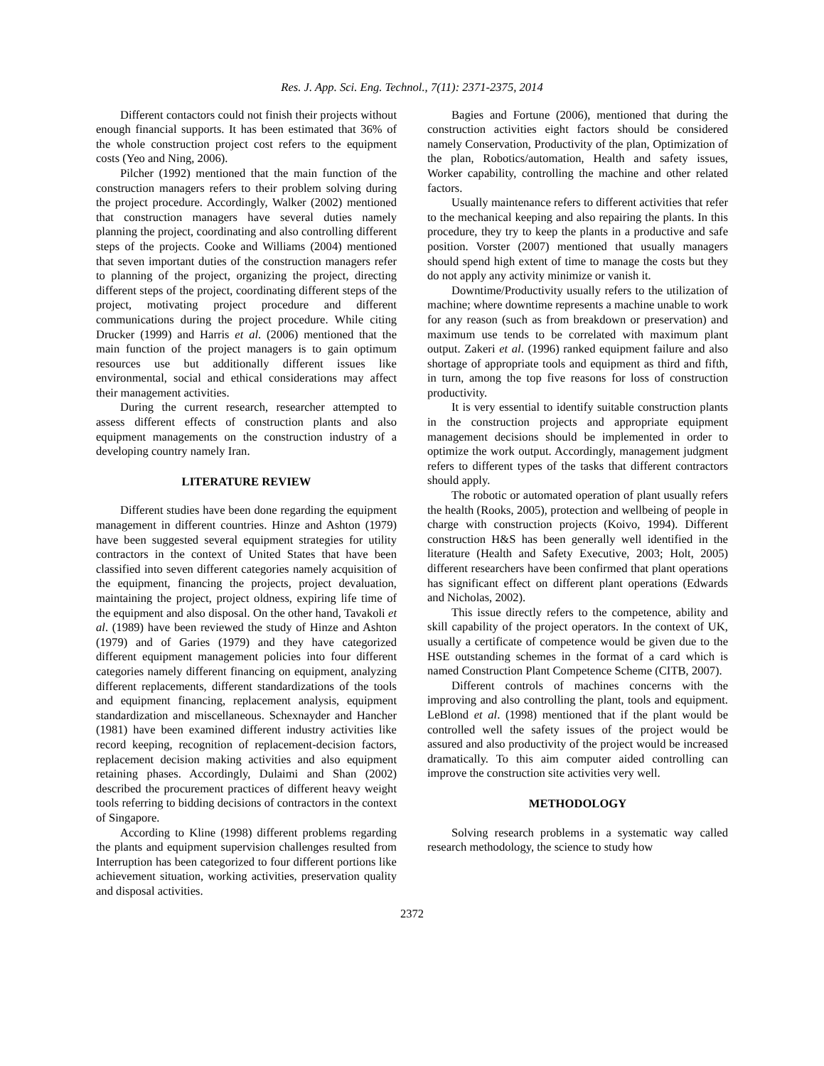Res. J. App. Sci. Eng. Technol., 7(11): 2371-2375, 2014
Different contactors could not finish their projects without enough financial supports. It has been estimated that 36% of the whole construction project cost refers to the equipment costs (Yeo and Ning, 2006).
Pilcher (1992) mentioned that the main function of the construction managers refers to their problem solving during the project procedure. Accordingly, Walker (2002) mentioned that construction managers have several duties namely planning the project, coordinating and also controlling different steps of the projects. Cooke and Williams (2004) mentioned that seven important duties of the construction managers refer to planning of the project, organizing the project, directing different steps of the project, coordinating different steps of the project, motivating project procedure and different communications during the project procedure. While citing Drucker (1999) and Harris et al. (2006) mentioned that the main function of the project managers is to gain optimum resources use but additionally different issues like environmental, social and ethical considerations may affect their management activities.
During the current research, researcher attempted to assess different effects of construction plants and also equipment managements on the construction industry of a developing country namely Iran.
LITERATURE REVIEW
Different studies have been done regarding the equipment management in different countries. Hinze and Ashton (1979) have been suggested several equipment strategies for utility contractors in the context of United States that have been classified into seven different categories namely acquisition of the equipment, financing the projects, project devaluation, maintaining the project, project oldness, expiring life time of the equipment and also disposal. On the other hand, Tavakoli et al. (1989) have been reviewed the study of Hinze and Ashton (1979) and of Garies (1979) and they have categorized different equipment management policies into four different categories namely different financing on equipment, analyzing different replacements, different standardizations of the tools and equipment financing, replacement analysis, equipment standardization and miscellaneous. Schexnayder and Hancher (1981) have been examined different industry activities like record keeping, recognition of replacement-decision factors, replacement decision making activities and also equipment retaining phases. Accordingly, Dulaimi and Shan (2002) described the procurement practices of different heavy weight tools referring to bidding decisions of contractors in the context of Singapore.
According to Kline (1998) different problems regarding the plants and equipment supervision challenges resulted from Interruption has been categorized to four different portions like achievement situation, working activities, preservation quality and disposal activities.
Bagies and Fortune (2006), mentioned that during the construction activities eight factors should be considered namely Conservation, Productivity of the plan, Optimization of the plan, Robotics/automation, Health and safety issues, Worker capability, controlling the machine and other related factors.
Usually maintenance refers to different activities that refer to the mechanical keeping and also repairing the plants. In this procedure, they try to keep the plants in a productive and safe position. Vorster (2007) mentioned that usually managers should spend high extent of time to manage the costs but they do not apply any activity minimize or vanish it.
Downtime/Productivity usually refers to the utilization of machine; where downtime represents a machine unable to work for any reason (such as from breakdown or preservation) and maximum use tends to be correlated with maximum plant output. Zakeri et al. (1996) ranked equipment failure and also shortage of appropriate tools and equipment as third and fifth, in turn, among the top five reasons for loss of construction productivity.
It is very essential to identify suitable construction plants in the construction projects and appropriate equipment management decisions should be implemented in order to optimize the work output. Accordingly, management judgment refers to different types of the tasks that different contractors should apply.
The robotic or automated operation of plant usually refers the health (Rooks, 2005), protection and wellbeing of people in charge with construction projects (Koivo, 1994). Different construction H&S has been generally well identified in the literature (Health and Safety Executive, 2003; Holt, 2005) different researchers have been confirmed that plant operations has significant effect on different plant operations (Edwards and Nicholas, 2002).
This issue directly refers to the competence, ability and skill capability of the project operators. In the context of UK, usually a certificate of competence would be given due to the HSE outstanding schemes in the format of a card which is named Construction Plant Competence Scheme (CITB, 2007).
Different controls of machines concerns with the improving and also controlling the plant, tools and equipment. LeBlond et al. (1998) mentioned that if the plant would be controlled well the safety issues of the project would be assured and also productivity of the project would be increased dramatically. To this aim computer aided controlling can improve the construction site activities very well.
METHODOLOGY
Solving research problems in a systematic way called research methodology, the science to study how
2372